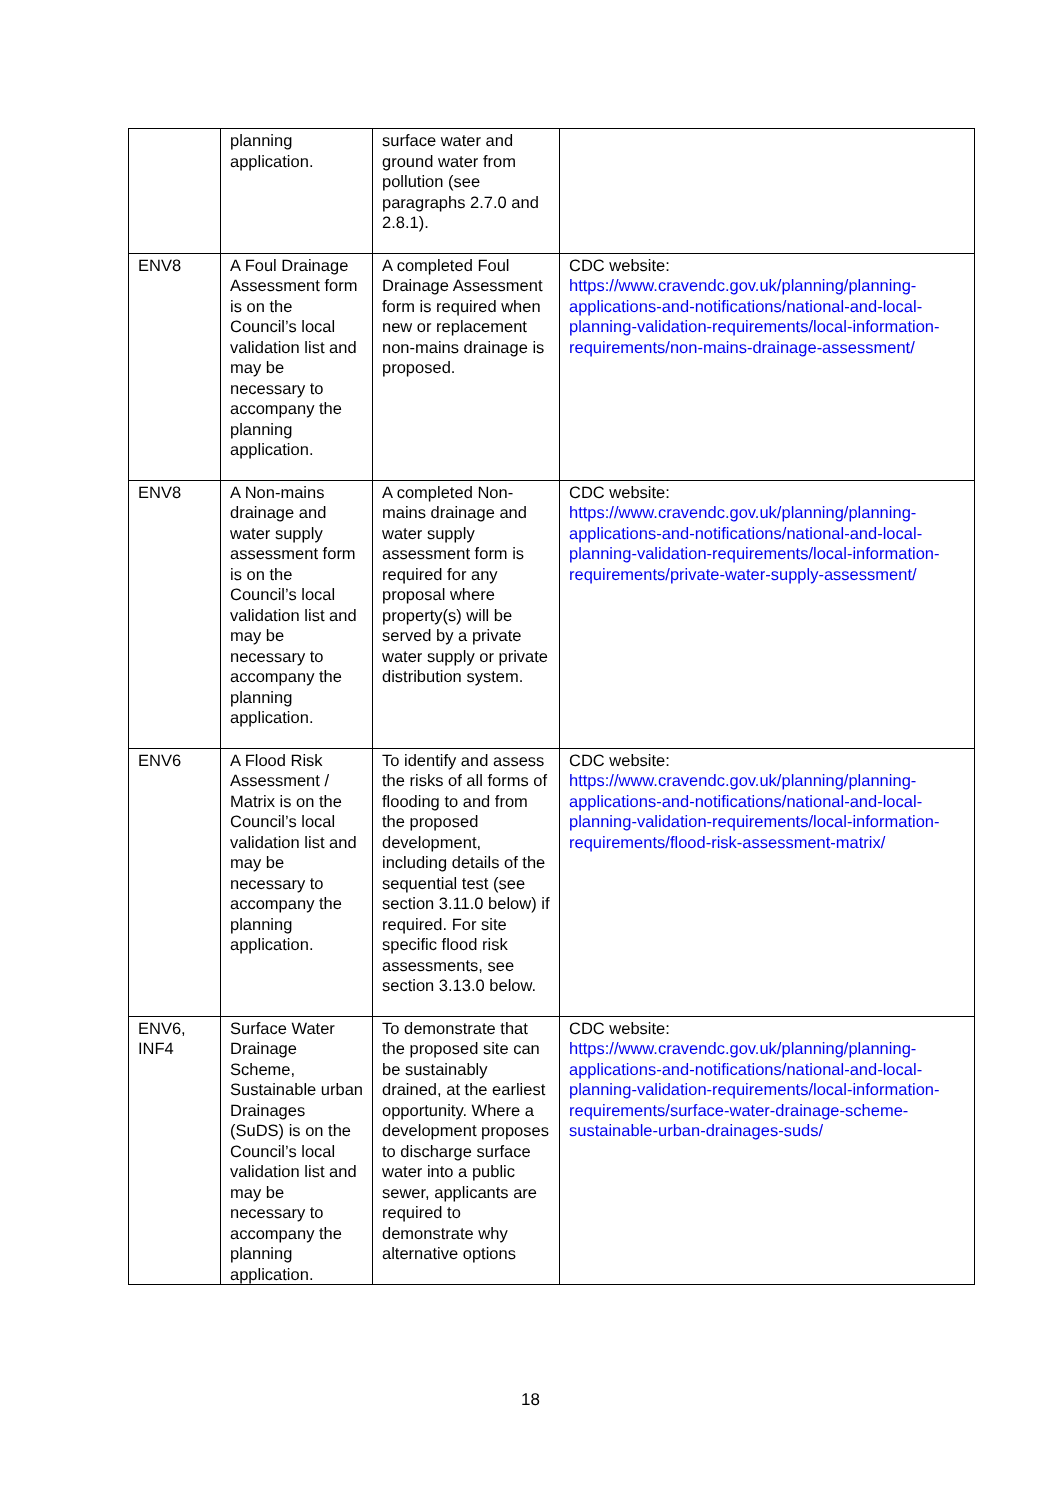| | planning application. | surface water and ground water from pollution (see paragraphs 2.7.0 and 2.8.1). | |
| ENV8 | A Foul Drainage Assessment form is on the Council’s local validation list and may be necessary to accompany the planning application. | A completed Foul Drainage Assessment form is required when new or replacement non-mains drainage is proposed. | CDC website: https://www.cravendc.gov.uk/planning/planning-applications-and-notifications/national-and-local-planning-validation-requirements/local-information-requirements/non-mains-drainage-assessment/ |
| ENV8 | A Non-mains drainage and water supply assessment form is on the Council’s local validation list and may be necessary to accompany the planning application. | A completed Non-mains drainage and water supply assessment form is required for any proposal where property(s) will be served by a private water supply or private distribution system. | CDC website: https://www.cravendc.gov.uk/planning/planning-applications-and-notifications/national-and-local-planning-validation-requirements/local-information-requirements/private-water-supply-assessment/ |
| ENV6 | A Flood Risk Assessment / Matrix is on the Council’s local validation list and may be necessary to accompany the planning application. | To identify and assess the risks of all forms of flooding to and from the proposed development, including details of the sequential test (see section 3.11.0 below) if required. For site specific flood risk assessments, see section 3.13.0 below. | CDC website: https://www.cravendc.gov.uk/planning/planning-applications-and-notifications/national-and-local-planning-validation-requirements/local-information-requirements/flood-risk-assessment-matrix/ |
| ENV6, INF4 | Surface Water Drainage Scheme, Sustainable urban Drainages (SuDS) is on the Council’s local validation list and may be necessary to accompany the planning application. | To demonstrate that the proposed site can be sustainably drained, at the earliest opportunity. Where a development proposes to discharge surface water into a public sewer, applicants are required to demonstrate why alternative options | CDC website: https://www.cravendc.gov.uk/planning/planning-applications-and-notifications/national-and-local-planning-validation-requirements/local-information-requirements/surface-water-drainage-scheme-sustainable-urban-drainages-suds/ |
18